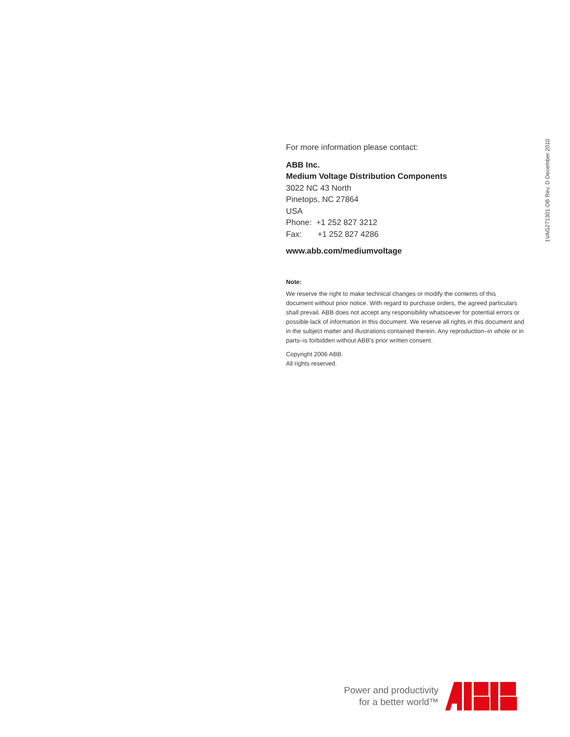For more information please contact:
ABB Inc.
Medium Voltage Distribution Components
3022 NC 43 North
Pinetops, NC 27864
USA
Phone: +1 252 827 3212
Fax: +1 252 827 4286
www.abb.com/mediumvoltage
Note:
We reserve the right to make technical changes or modify the contents of this document without prior notice. With regard to purchase orders, the agreed particulars shall prevail. ABB does not accept any responsibility whatsoever for potential errors or possible lack of information in this document. We reserve all rights in this document and in the subject matter and illustrations contained therein. Any reproduction–in whole or in parts–is forbidden without ABB's prior written consent.
Copyright 2006 ABB.
All rights reserved.
1VAG271301-DB Rev. D December 2010
Power and productivity
for a better world™